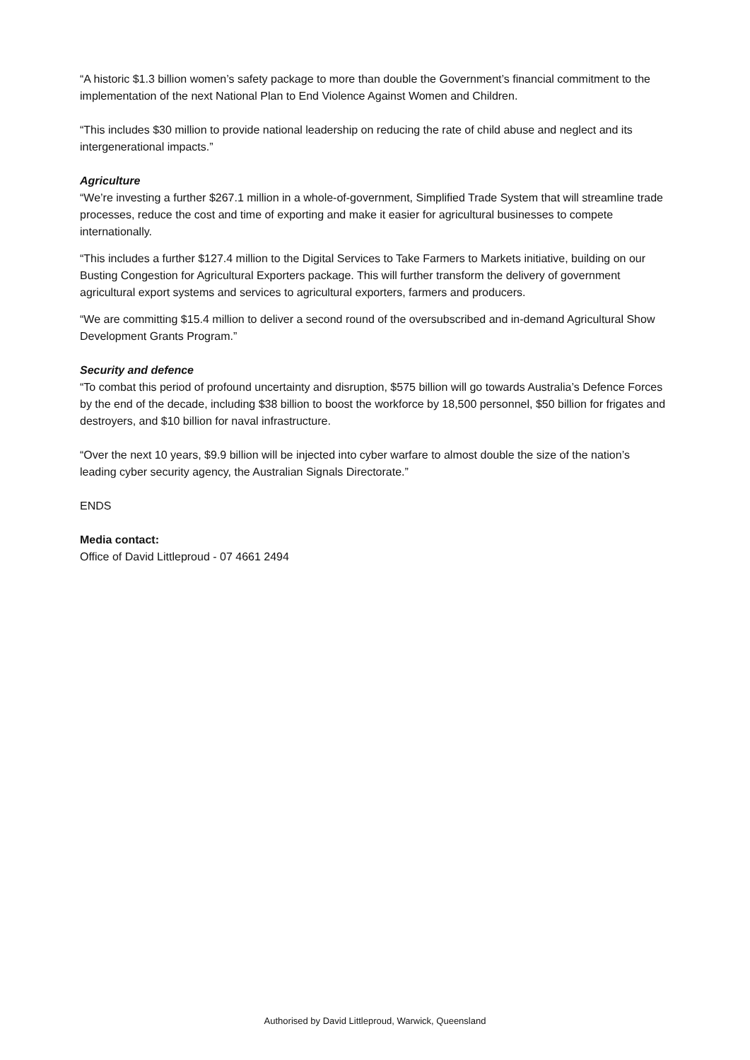“A historic $1.3 billion women’s safety package to more than double the Government’s financial commitment to the implementation of the next National Plan to End Violence Against Women and Children.
“This includes $30 million to provide national leadership on reducing the rate of child abuse and neglect and its intergenerational impacts.”
Agriculture
“We’re investing a further $267.1 million in a whole-of-government, Simplified Trade System that will streamline trade processes, reduce the cost and time of exporting and make it easier for agricultural businesses to compete internationally.
“This includes a further $127.4 million to the Digital Services to Take Farmers to Markets initiative, building on our Busting Congestion for Agricultural Exporters package. This will further transform the delivery of government agricultural export systems and services to agricultural exporters, farmers and producers.
“We are committing $15.4 million to deliver a second round of the oversubscribed and in-demand Agricultural Show Development Grants Program.”
Security and defence
“To combat this period of profound uncertainty and disruption, $575 billion will go towards Australia’s Defence Forces by the end of the decade, including $38 billion to boost the workforce by 18,500 personnel, $50 billion for frigates and destroyers, and $10 billion for naval infrastructure.
“Over the next 10 years, $9.9 billion will be injected into cyber warfare to almost double the size of the nation’s leading cyber security agency, the Australian Signals Directorate.”
ENDS
Media contact:
Office of David Littleproud - 07 4661 2494
Authorised by David Littleproud, Warwick, Queensland